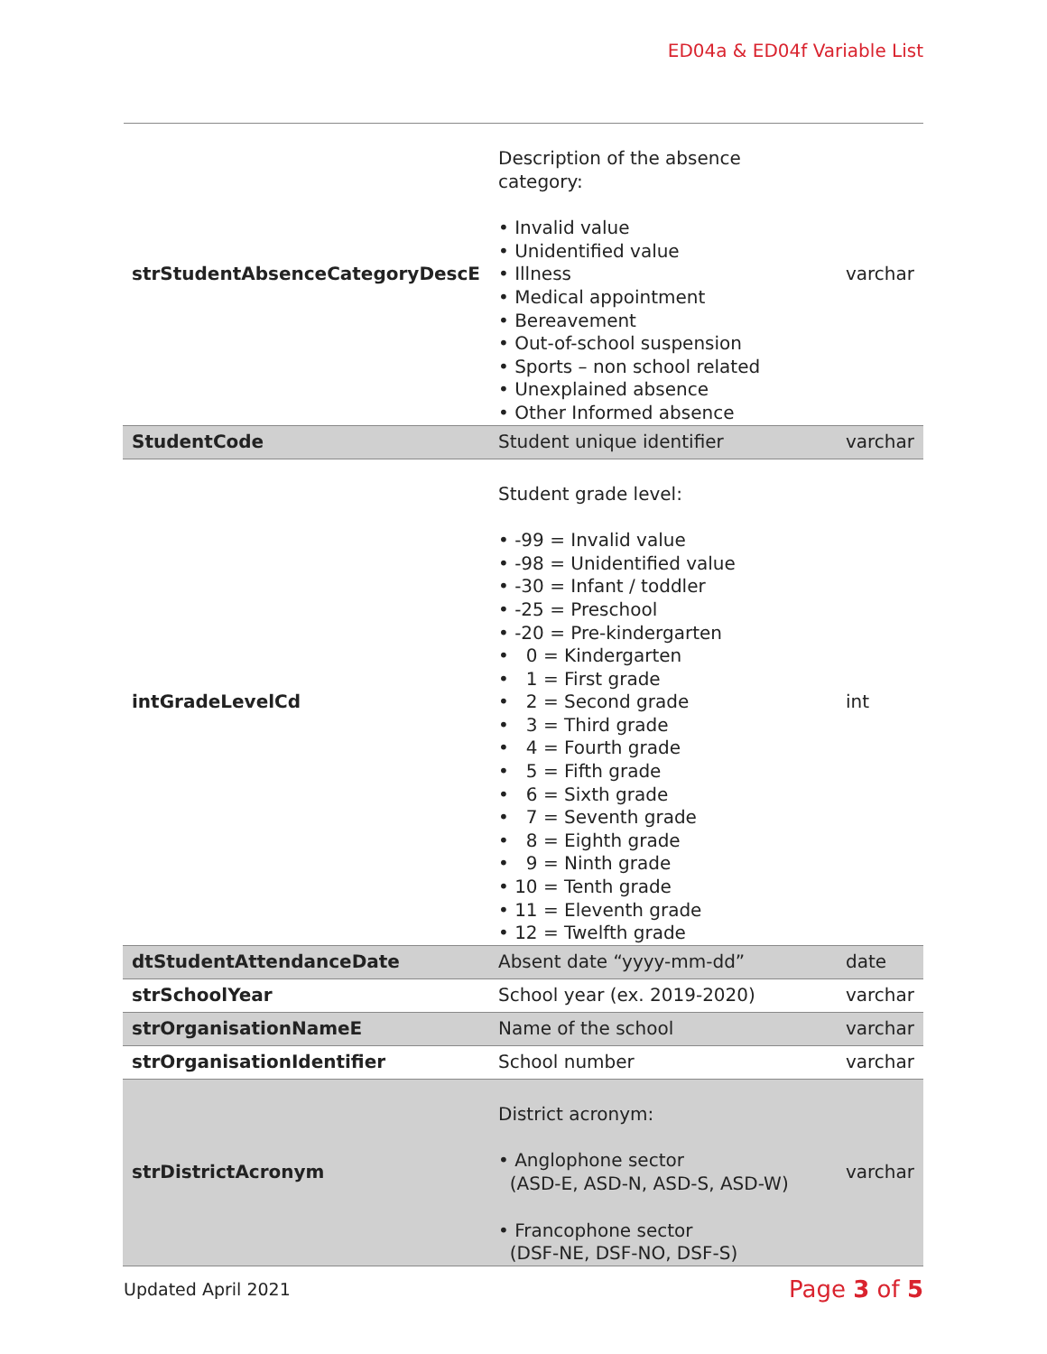ED04a & ED04f Variable List
| strStudentAbsenceCategoryDescE | Description of the absence category: • Invalid value • Unidentified value • Illness • Medical appointment • Bereavement • Out-of-school suspension • Sports – non school related • Unexplained absence • Other Informed absence | varchar |
| StudentCode | Student unique identifier | varchar |
| intGradeLevelCd | Student grade level: • -99 = Invalid value • -98 = Unidentified value • -30 = Infant / toddler • -25 = Preschool • -20 = Pre-kindergarten • 0 = Kindergarten • 1 = First grade • 2 = Second grade • 3 = Third grade • 4 = Fourth grade • 5 = Fifth grade • 6 = Sixth grade • 7 = Seventh grade • 8 = Eighth grade • 9 = Ninth grade • 10 = Tenth grade • 11 = Eleventh grade • 12 = Twelfth grade | int |
| dtStudentAttendanceDate | Absent date “yyyy-mm-dd” | date |
| strSchoolYear | School year (ex. 2019-2020) | varchar |
| strOrganisationNameE | Name of the school | varchar |
| strOrganisationIdentifier | School number | varchar |
| strDistrictAcronym | District acronym: • Anglophone sector (ASD-E, ASD-N, ASD-S, ASD-W) • Francophone sector (DSF-NE, DSF-NO, DSF-S) | varchar |
Updated April 2021 Page 3 of 5